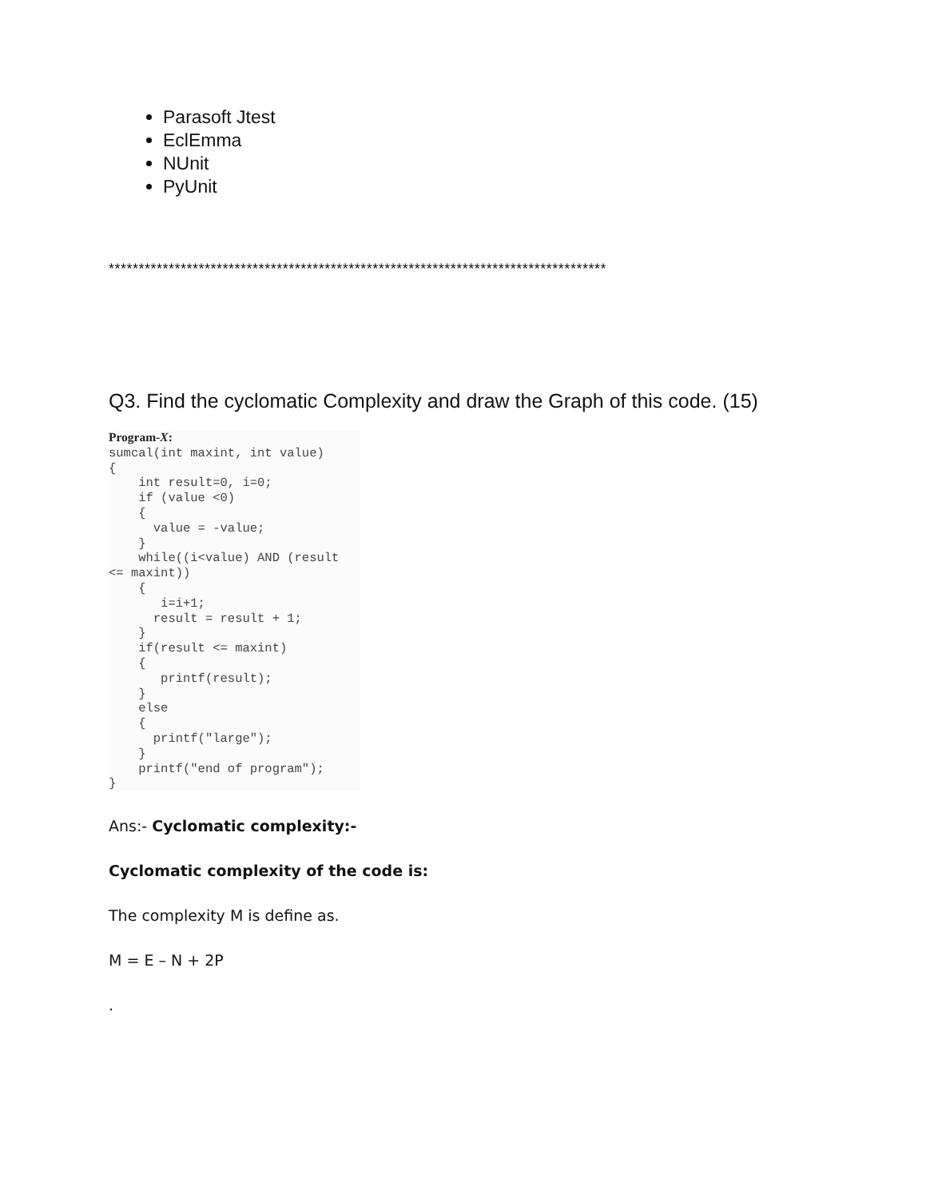Parasoft Jtest
EclEmma
NUnit
PyUnit
***********************************************************************************
Q3. Find the cyclomatic Complexity and draw the Graph of this code. (15)
Program-X:
sumcal(int maxint, int value)
{
    int result=0, i=0;
    if (value <0)
    {
      value = -value;
    }
    while((i<value) AND (result
<= maxint))
    {
       i=i+1;
      result = result + 1;
    }
    if(result <= maxint)
    {
       printf(result);
    }
    else
    {
      printf("large");
    }
    printf("end of program");
}
Ans:- Cyclomatic complexity:-
Cyclomatic complexity of the code is:
The complexity M is define as.
M = E – N + 2P
.